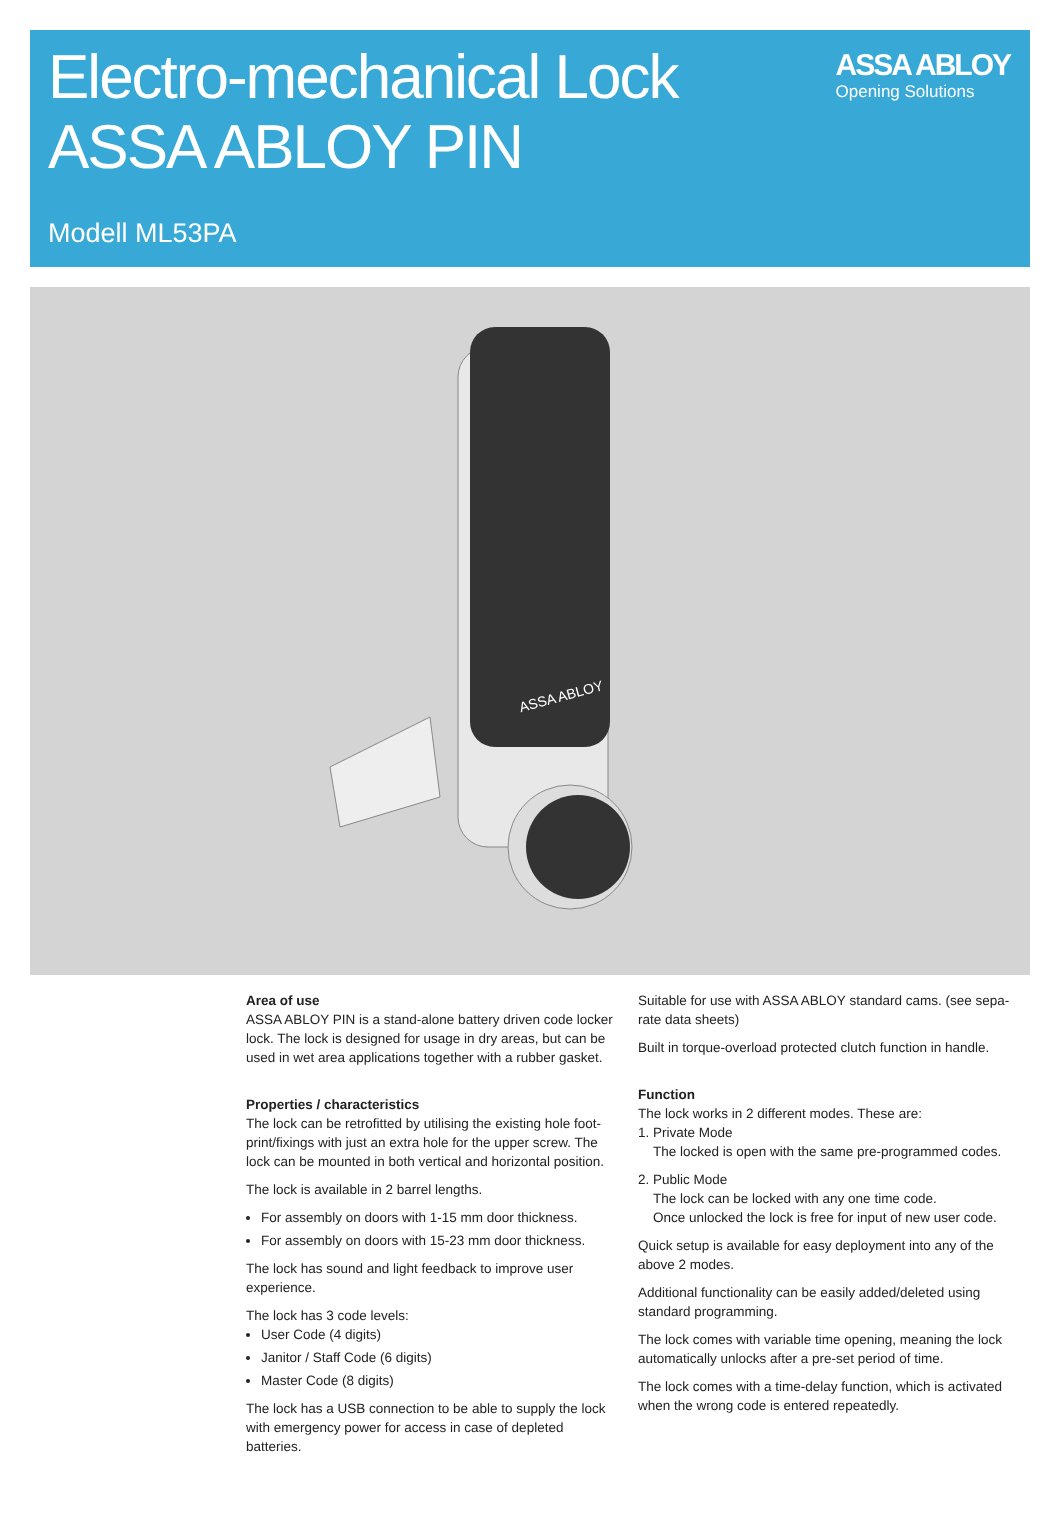Electro-mechanical Lock ASSA ABLOY PIN
Modell ML53PA
ASSA ABLOY
Opening Solutions
ASSA ABLOY
Area of use
ASSA ABLOY PIN is a stand-alone battery driven code locker lock. The lock is designed for usage in dry areas, but can be used in wet area applications together with a rubber gasket.
Properties / characteristics
The lock can be retrofitted by utilising the existing hole foot-print/fixings with just an extra hole for the upper screw. The lock can be mounted in both vertical and horizontal position.
The lock is available in 2 barrel lengths.
For assembly on doors with 1-15 mm door thickness.
For assembly on doors with 15-23 mm door thickness.
The lock has sound and light feedback to improve user experience.
The lock has 3 code levels:
User Code (4 digits)
Janitor / Staff Code (6 digits)
Master Code (8 digits)
The lock has a USB connection to be able to supply the lock with emergency power for access in case of depleted batteries.
Suitable for use with ASSA ABLOY standard cams. (see sepa-rate data sheets)
Built in torque-overload protected clutch function in handle.
Function
The lock works in 2 different modes. These are:
1. Private Mode
The locked is open with the same pre-programmed codes.
2. Public Mode
The lock can be locked with any one time code.
Once unlocked the lock is free for input of new user code.
Quick setup is available for easy deployment into any of the above 2 modes.
Additional functionality can be easily added/deleted using standard programming.
The lock comes with variable time opening, meaning the lock automatically unlocks after a pre-set period of time.
The lock comes with a time-delay function, which is activated when the wrong code is entered repeatedly.